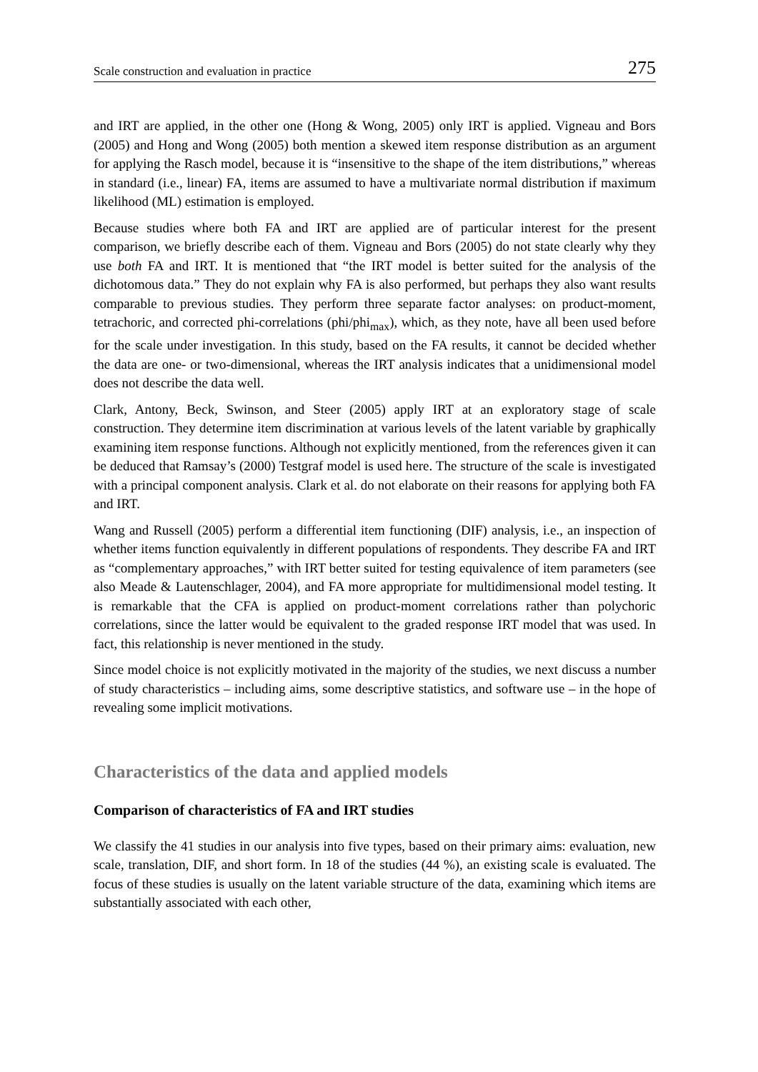Scale construction and evaluation in practice 275
and IRT are applied, in the other one (Hong & Wong, 2005) only IRT is applied. Vigneau and Bors (2005) and Hong and Wong (2005) both mention a skewed item response distribution as an argument for applying the Rasch model, because it is “insensitive to the shape of the item distributions,” whereas in standard (i.e., linear) FA, items are assumed to have a multivariate normal distribution if maximum likelihood (ML) estimation is employed.
Because studies where both FA and IRT are applied are of particular interest for the present comparison, we briefly describe each of them. Vigneau and Bors (2005) do not state clearly why they use both FA and IRT. It is mentioned that “the IRT model is better suited for the analysis of the dichotomous data.” They do not explain why FA is also performed, but perhaps they also want results comparable to previous studies. They perform three separate factor analyses: on product-moment, tetrachoric, and corrected phi-correlations (phi/phi<sub>max</sub>), which, as they note, have all been used before for the scale under investigation. In this study, based on the FA results, it cannot be decided whether the data are one- or two-dimensional, whereas the IRT analysis indicates that a unidimensional model does not describe the data well.
Clark, Antony, Beck, Swinson, and Steer (2005) apply IRT at an exploratory stage of scale construction. They determine item discrimination at various levels of the latent variable by graphically examining item response functions. Although not explicitly mentioned, from the references given it can be deduced that Ramsay’s (2000) Testgraf model is used here. The structure of the scale is investigated with a principal component analysis. Clark et al. do not elaborate on their reasons for applying both FA and IRT.
Wang and Russell (2005) perform a differential item functioning (DIF) analysis, i.e., an inspection of whether items function equivalently in different populations of respondents. They describe FA and IRT as “complementary approaches,” with IRT better suited for testing equivalence of item parameters (see also Meade & Lautenschlager, 2004), and FA more appropriate for multidimensional model testing. It is remarkable that the CFA is applied on product-moment correlations rather than polychoric correlations, since the latter would be equivalent to the graded response IRT model that was used. In fact, this relationship is never mentioned in the study.
Since model choice is not explicitly motivated in the majority of the studies, we next discuss a number of study characteristics – including aims, some descriptive statistics, and software use – in the hope of revealing some implicit motivations.
Characteristics of the data and applied models
Comparison of characteristics of FA and IRT studies
We classify the 41 studies in our analysis into five types, based on their primary aims: evaluation, new scale, translation, DIF, and short form. In 18 of the studies (44 %), an existing scale is evaluated. The focus of these studies is usually on the latent variable structure of the data, examining which items are substantially associated with each other,